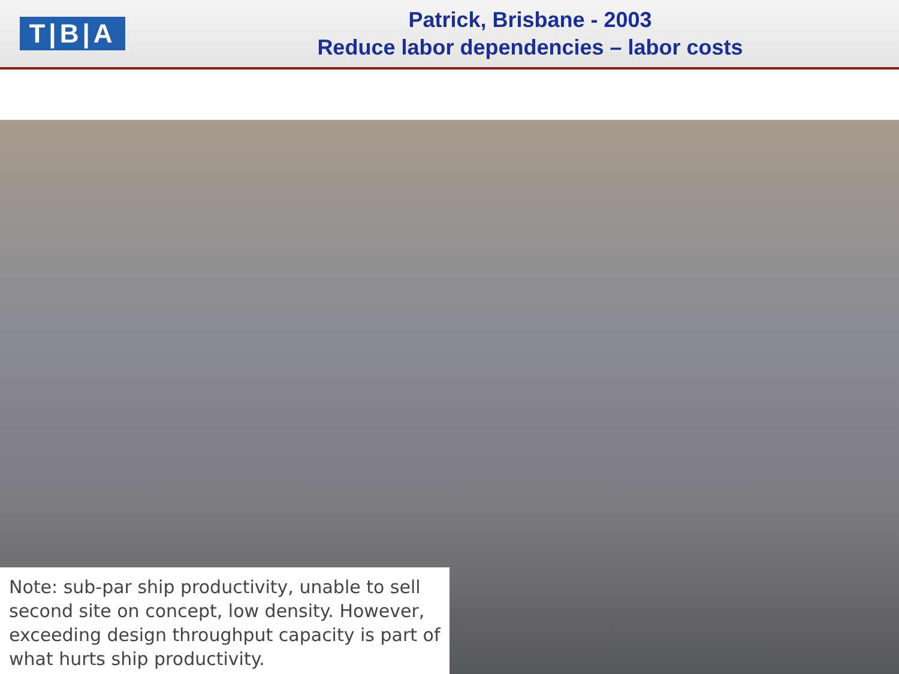T|B|A
Patrick, Brisbane - 2003
Reduce labor dependencies – labor costs
Note: sub-par ship productivity, unable to sell second site on concept, low density. However, exceeding design throughput capacity is part of what hurts ship productivity.